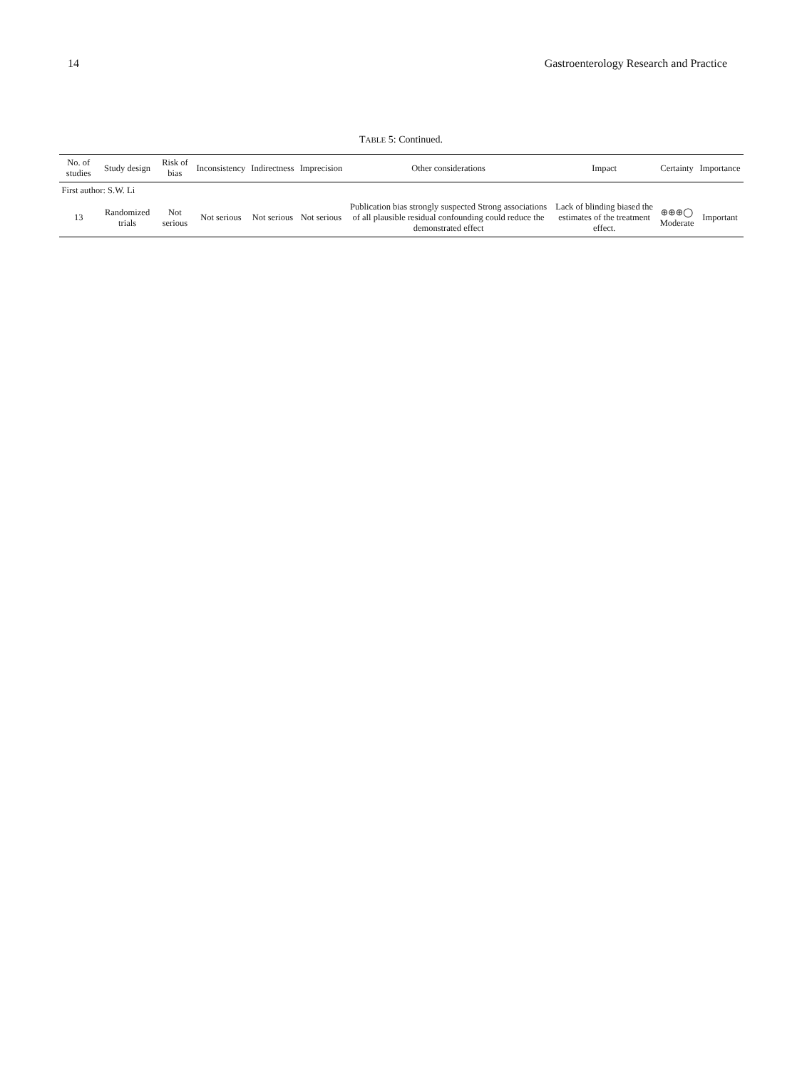14 Gastroenterology Research and Practice
TABLE 5: Continued.
| No. of studies | Study design | Risk of bias | Inconsistency | Indirectness | Imprecision | Other considerations | Impact | Certainty | Importance |
| --- | --- | --- | --- | --- | --- | --- | --- | --- | --- |
| First author: S.W. Li | | | | | | | | | |
| 13 | Randomized trials | Not serious | Not serious | Not serious | Not serious | Publication bias strongly suspected Strong associations of all plausible residual confounding could reduce the demonstrated effect | Lack of blinding biased the estimates of the treatment effect. | ⊕⊕⊕◯ Moderate | Important |